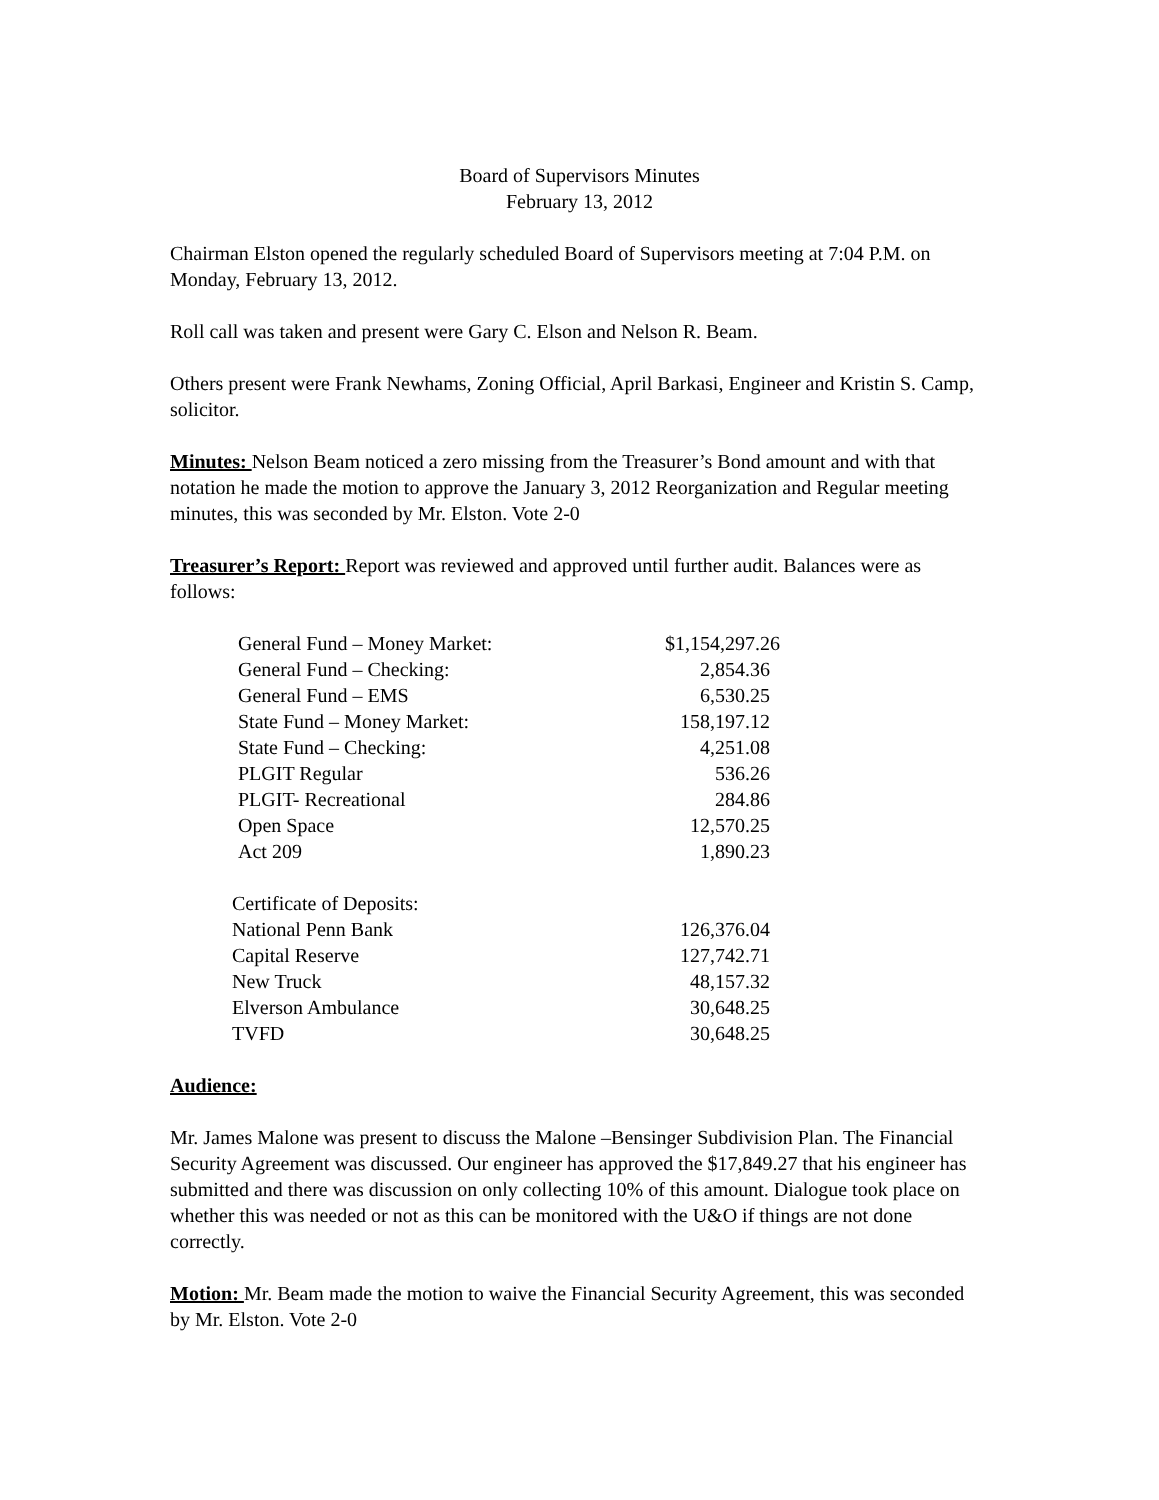Board of Supervisors Minutes
February 13, 2012
Chairman Elston opened the regularly scheduled Board of Supervisors meeting at 7:04 P.M. on Monday, February 13, 2012.
Roll call was taken and present were Gary C. Elson and Nelson R. Beam.
Others present were Frank Newhams, Zoning Official, April Barkasi, Engineer and Kristin S. Camp, solicitor.
Minutes: Nelson Beam noticed a zero missing from the Treasurer’s Bond amount and with that notation he made the motion to approve the January 3, 2012 Reorganization and Regular meeting minutes, this was seconded by Mr. Elston. Vote 2-0
Treasurer’s Report: Report was reviewed and approved until further audit. Balances were as follows:
| General Fund – Money Market: | $1,154,297.26 |
| General Fund – Checking: | 2,854.36 |
| General Fund – EMS | 6,530.25 |
| State Fund – Money Market: | 158,197.12 |
| State Fund – Checking: | 4,251.08 |
| PLGIT Regular | 536.26 |
| PLGIT- Recreational | 284.86 |
| Open Space | 12,570.25 |
| Act 209 | 1,890.23 |
| Certificate of Deposits: | |
| National Penn Bank | 126,376.04 |
| Capital Reserve | 127,742.71 |
| New Truck | 48,157.32 |
| Elverson Ambulance | 30,648.25 |
| TVFD | 30,648.25 |
Audience:
Mr. James Malone was present to discuss the Malone –Bensinger Subdivision Plan. The Financial Security Agreement was discussed. Our engineer has approved the $17,849.27 that his engineer has submitted and there was discussion on only collecting 10% of this amount. Dialogue took place on whether this was needed or not as this can be monitored with the U&O if things are not done correctly.
Motion: Mr. Beam made the motion to waive the Financial Security Agreement, this was seconded by Mr. Elston. Vote 2-0